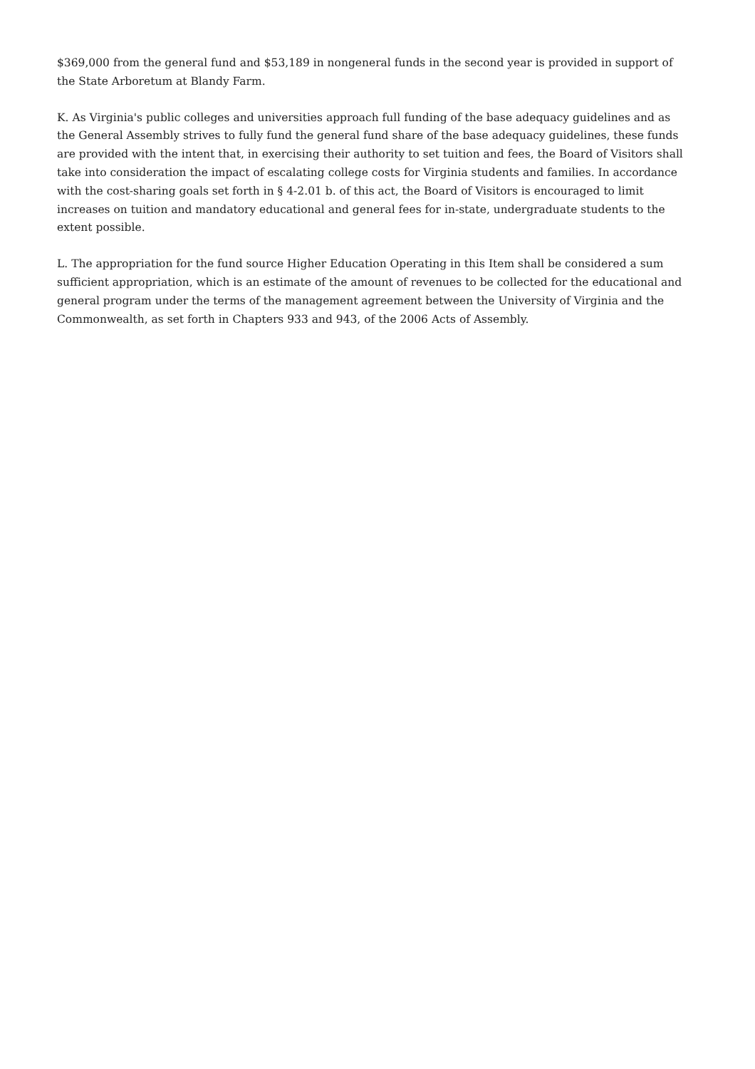$369,000 from the general fund and $53,189 in nongeneral funds in the second year is provided in support of the State Arboretum at Blandy Farm.
K. As Virginia's public colleges and universities approach full funding of the base adequacy guidelines and as the General Assembly strives to fully fund the general fund share of the base adequacy guidelines, these funds are provided with the intent that, in exercising their authority to set tuition and fees, the Board of Visitors shall take into consideration the impact of escalating college costs for Virginia students and families. In accordance with the cost-sharing goals set forth in § 4-2.01 b. of this act, the Board of Visitors is encouraged to limit increases on tuition and mandatory educational and general fees for in-state, undergraduate students to the extent possible.
L. The appropriation for the fund source Higher Education Operating in this Item shall be considered a sum sufficient appropriation, which is an estimate of the amount of revenues to be collected for the educational and general program under the terms of the management agreement between the University of Virginia and the Commonwealth, as set forth in Chapters 933 and 943, of the 2006 Acts of Assembly.